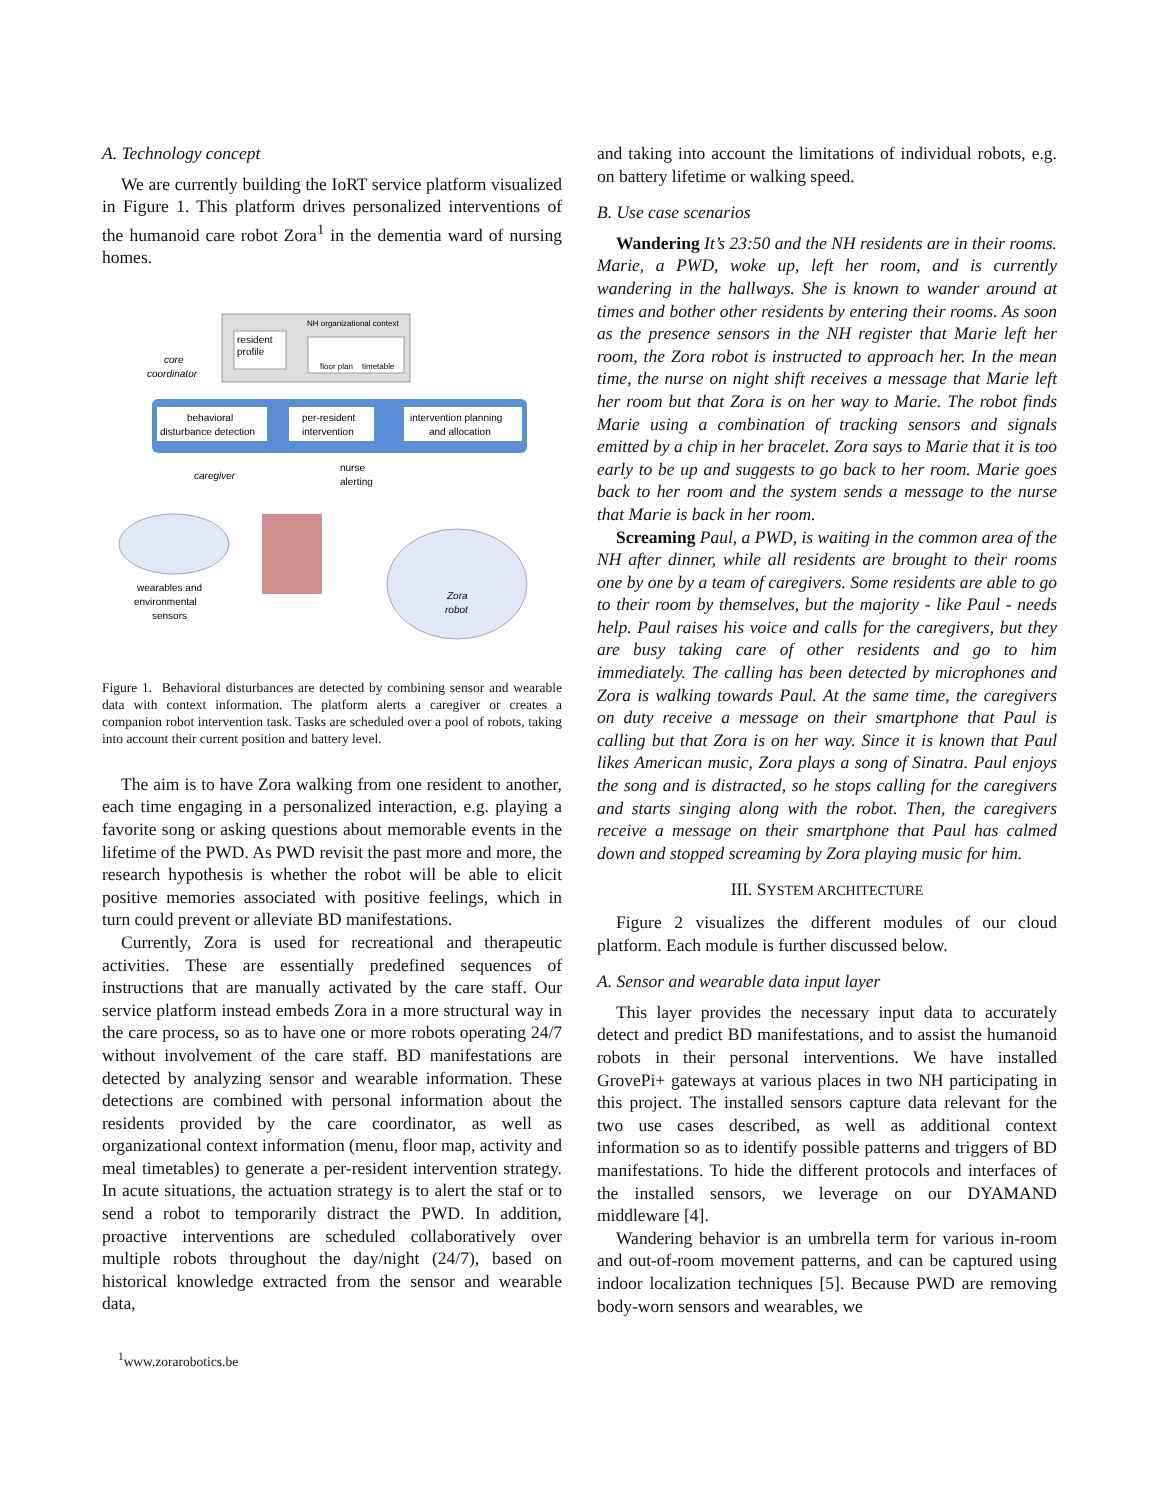A. Technology concept
We are currently building the IoRT service platform visualized in Figure 1. This platform drives personalized interventions of the humanoid care robot Zora<sup>1</sup> in the dementia ward of nursing homes.
NH organizational context
resident
profile
floor plan
timetable
core
coordinator
behavioral
disturbance detection
per-resident
intervention
intervention planning
and allocation
caregiver
nurse
alerting
wearables and
environmental
sensors
Zora
robot
Figure 1. Behavioral disturbances are detected by combining sensor and wearable data with context information. The platform alerts a caregiver or creates a companion robot intervention task. Tasks are scheduled over a pool of robots, taking into account their current position and battery level.
The aim is to have Zora walking from one resident to another, each time engaging in a personalized interaction, e.g. playing a favorite song or asking questions about memorable events in the lifetime of the PWD. As PWD revisit the past more and more, the research hypothesis is whether the robot will be able to elicit positive memories associated with positive feelings, which in turn could prevent or alleviate BD manifestations.
Currently, Zora is used for recreational and therapeutic activities. These are essentially predefined sequences of instructions that are manually activated by the care staff. Our service platform instead embeds Zora in a more structural way in the care process, so as to have one or more robots operating 24/7 without involvement of the care staff. BD manifestations are detected by analyzing sensor and wearable information. These detections are combined with personal information about the residents provided by the care coordinator, as well as organizational context information (menu, floor map, activity and meal timetables) to generate a per-resident intervention strategy. In acute situations, the actuation strategy is to alert the staf or to send a robot to temporarily distract the PWD. In addition, proactive interventions are scheduled collaboratively over multiple robots throughout the day/night (24/7), based on historical knowledge extracted from the sensor and wearable data,
<sup>1</sup> www.zorarobotics.be
and taking into account the limitations of individual robots, e.g. on battery lifetime or walking speed.
B. Use case scenarios
Wandering It’s 23:50 and the NH residents are in their rooms. Marie, a PWD, woke up, left her room, and is currently wandering in the hallways. She is known to wander around at times and bother other residents by entering their rooms. As soon as the presence sensors in the NH register that Marie left her room, the Zora robot is instructed to approach her. In the mean time, the nurse on night shift receives a message that Marie left her room but that Zora is on her way to Marie. The robot finds Marie using a combination of tracking sensors and signals emitted by a chip in her bracelet. Zora says to Marie that it is too early to be up and suggests to go back to her room. Marie goes back to her room and the system sends a message to the nurse that Marie is back in her room.
Screaming Paul, a PWD, is waiting in the common area of the NH after dinner, while all residents are brought to their rooms one by one by a team of caregivers. Some residents are able to go to their room by themselves, but the majority - like Paul - needs help. Paul raises his voice and calls for the caregivers, but they are busy taking care of other residents and go to him immediately. The calling has been detected by microphones and Zora is walking towards Paul. At the same time, the caregivers on duty receive a message on their smartphone that Paul is calling but that Zora is on her way. Since it is known that Paul likes American music, Zora plays a song of Sinatra. Paul enjoys the song and is distracted, so he stops calling for the caregivers and starts singing along with the robot. Then, the caregivers receive a message on their smartphone that Paul has calmed down and stopped screaming by Zora playing music for him.
III. SYSTEM ARCHITECTURE
Figure 2 visualizes the different modules of our cloud platform. Each module is further discussed below.
A. Sensor and wearable data input layer
This layer provides the necessary input data to accurately detect and predict BD manifestations, and to assist the humanoid robots in their personal interventions. We have installed GrovePi+ gateways at various places in two NH participating in this project. The installed sensors capture data relevant for the two use cases described, as well as additional context information so as to identify possible patterns and triggers of BD manifestations. To hide the different protocols and interfaces of the installed sensors, we leverage on our DYAMAND middleware [4].
Wandering behavior is an umbrella term for various in-room and out-of-room movement patterns, and can be captured using indoor localization techniques [5]. Because PWD are removing body-worn sensors and wearables, we